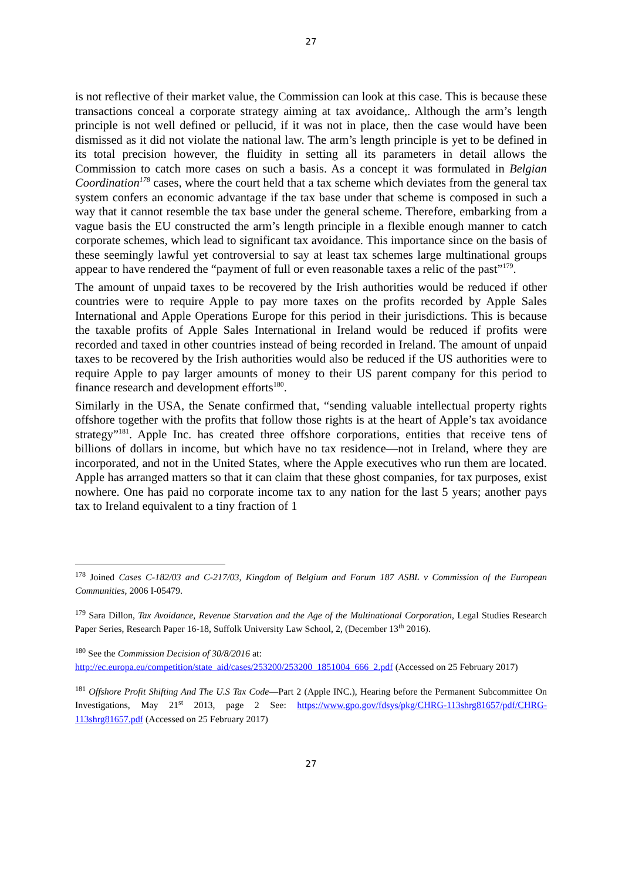27
is not reflective of their market value, the Commission can look at this case. This is because these transactions conceal a corporate strategy aiming at tax avoidance,. Although the arm’s length principle is not well defined or pellucid, if it was not in place, then the case would have been dismissed as it did not violate the national law. The arm’s length principle is yet to be defined in its total precision however, the fluidity in setting all its parameters in detail allows the Commission to catch more cases on such a basis. As a concept it was formulated in Belgian Coordination<sup>178</sup> cases, where the court held that a tax scheme which deviates from the general tax system confers an economic advantage if the tax base under that scheme is composed in such a way that it cannot resemble the tax base under the general scheme. Therefore, embarking from a vague basis the EU constructed the arm’s length principle in a flexible enough manner to catch corporate schemes, which lead to significant tax avoidance. This importance since on the basis of these seemingly lawful yet controversial to say at least tax schemes large multinational groups appear to have rendered the “payment of full or even reasonable taxes a relic of the past”<sup>179</sup>.
The amount of unpaid taxes to be recovered by the Irish authorities would be reduced if other countries were to require Apple to pay more taxes on the profits recorded by Apple Sales International and Apple Operations Europe for this period in their jurisdictions. This is because the taxable profits of Apple Sales International in Ireland would be reduced if profits were recorded and taxed in other countries instead of being recorded in Ireland. The amount of unpaid taxes to be recovered by the Irish authorities would also be reduced if the US authorities were to require Apple to pay larger amounts of money to their US parent company for this period to finance research and development efforts<sup>180</sup>.
Similarly in the USA, the Senate confirmed that, “sending valuable intellectual property rights offshore together with the profits that follow those rights is at the heart of Apple’s tax avoidance strategy”<sup>181</sup>. Apple Inc. has created three offshore corporations, entities that receive tens of billions of dollars in income, but which have no tax residence—not in Ireland, where they are incorporated, and not in the United States, where the Apple executives who run them are located. Apple has arranged matters so that it can claim that these ghost companies, for tax purposes, exist nowhere. One has paid no corporate income tax to any nation for the last 5 years; another pays tax to Ireland equivalent to a tiny fraction of 1
<sup>178</sup> Joined Cases C-182/03 and C-217/03, Kingdom of Belgium and Forum 187 ASBL v Commission of the European Communities, 2006 I-05479.
<sup>179</sup> Sara Dillon, Tax Avoidance, Revenue Starvation and the Age of the Multinational Corporation, Legal Studies Research Paper Series, Research Paper 16-18, Suffolk University Law School, 2, (December 13<sup>th</sup> 2016).
<sup>180</sup> See the Commission Decision of 30/8/2016 at:
http://ec.europa.eu/competition/state_aid/cases/253200/253200_1851004_666_2.pdf (Accessed on 25 February 2017)
<sup>181</sup> Offshore Profit Shifting And The U.S Tax Code—Part 2 (Apple INC.), Hearing before the Permanent Subcommittee On Investigations, May 21<sup>st</sup> 2013, page 2 See: https://www.gpo.gov/fdsys/pkg/CHRG-113shrg81657/pdf/CHRG-113shrg81657.pdf (Accessed on 25 February 2017)
27